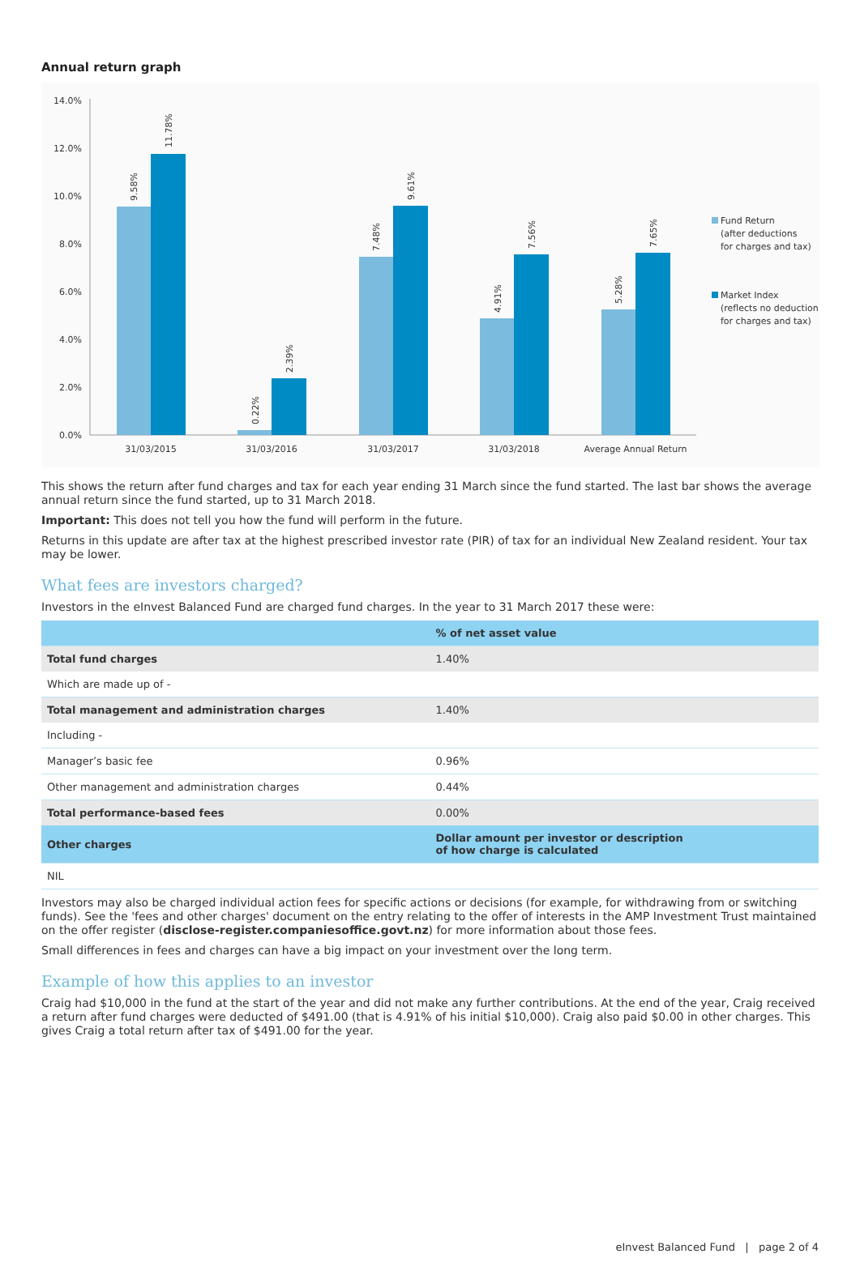Annual return graph
14.0%
12.0%
10.0%
8.0%
6.0%
4.0%
2.0%
0.0%
31/03/2015
31/03/2016
31/03/2017
31/03/2018
Average Annual Return
9.58%
11.78%
0.22%
2.39%
7.48%
9.61%
4.91%
7.56%
5.28%
7.65%
Fund Return
(after deductions
for charges and tax)
Market Index
(reflects no deduction
for charges and tax)
This shows the return after fund charges and tax for each year ending 31 March since the fund started. The last bar shows the average annual return since the fund started, up to 31 March 2018.
Important: This does not tell you how the fund will perform in the future.
Returns in this update are after tax at the highest prescribed investor rate (PIR) of tax for an individual New Zealand resident. Your tax may be lower.
What fees are investors charged?
Investors in the eInvest Balanced Fund are charged fund charges. In the year to 31 March 2017 these were:
| | % of net asset value |
| --- | --- |
| Total fund charges | 1.40% |
| Which are made up of - | |
| Total management and administration charges | 1.40% |
| Including - | |
| Manager’s basic fee | 0.96% |
| Other management and administration charges | 0.44% |
| Total performance-based fees | 0.00% |
| Other charges | Dollar amount per investor or description of how charge is calculated |
| NIL | |
Investors may also be charged individual action fees for specific actions or decisions (for example, for withdrawing from or switching funds). See the 'fees and other charges' document on the entry relating to the offer of interests in the AMP Investment Trust maintained on the offer register (disclose-register.companiesoffice.govt.nz) for more information about those fees.
Small differences in fees and charges can have a big impact on your investment over the long term.
Example of how this applies to an investor
Craig had $10,000 in the fund at the start of the year and did not make any further contributions. At the end of the year, Craig received a return after fund charges were deducted of $491.00 (that is 4.91% of his initial $10,000). Craig also paid $0.00 in other charges. This gives Craig a total return after tax of $491.00 for the year.
eInvest Balanced Fund | page 2 of 4